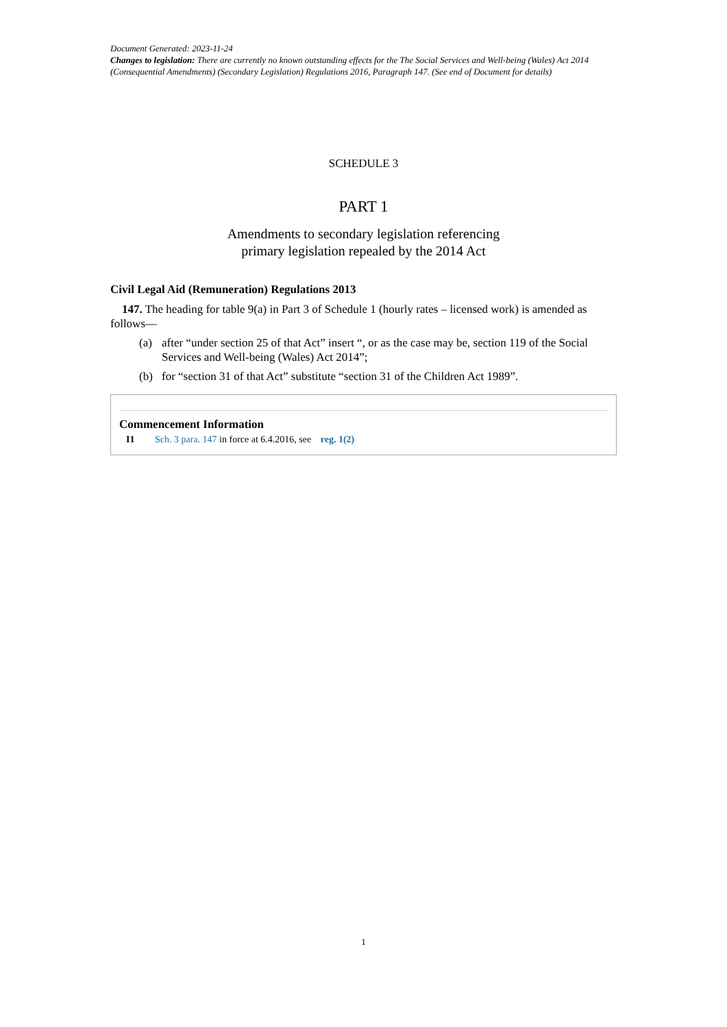Document Generated: 2023-11-24
Changes to legislation: There are currently no known outstanding effects for the The Social Services and Well-being (Wales) Act 2014 (Consequential Amendments) (Secondary Legislation) Regulations 2016, Paragraph 147. (See end of Document for details)
SCHEDULE 3
PART 1
Amendments to secondary legislation referencing
primary legislation repealed by the 2014 Act
Civil Legal Aid (Remuneration) Regulations 2013
147. The heading for table 9(a) in Part 3 of Schedule 1 (hourly rates – licensed work) is amended as follows—
(a) after “under section 25 of that Act” insert “, or as the case may be, section 119 of the Social Services and Well-being (Wales) Act 2014”;
(b) for “section 31 of that Act” substitute “section 31 of the Children Act 1989”.
Commencement Information
I1 Sch. 3 para. 147 in force at 6.4.2016, see reg. 1(2)
1